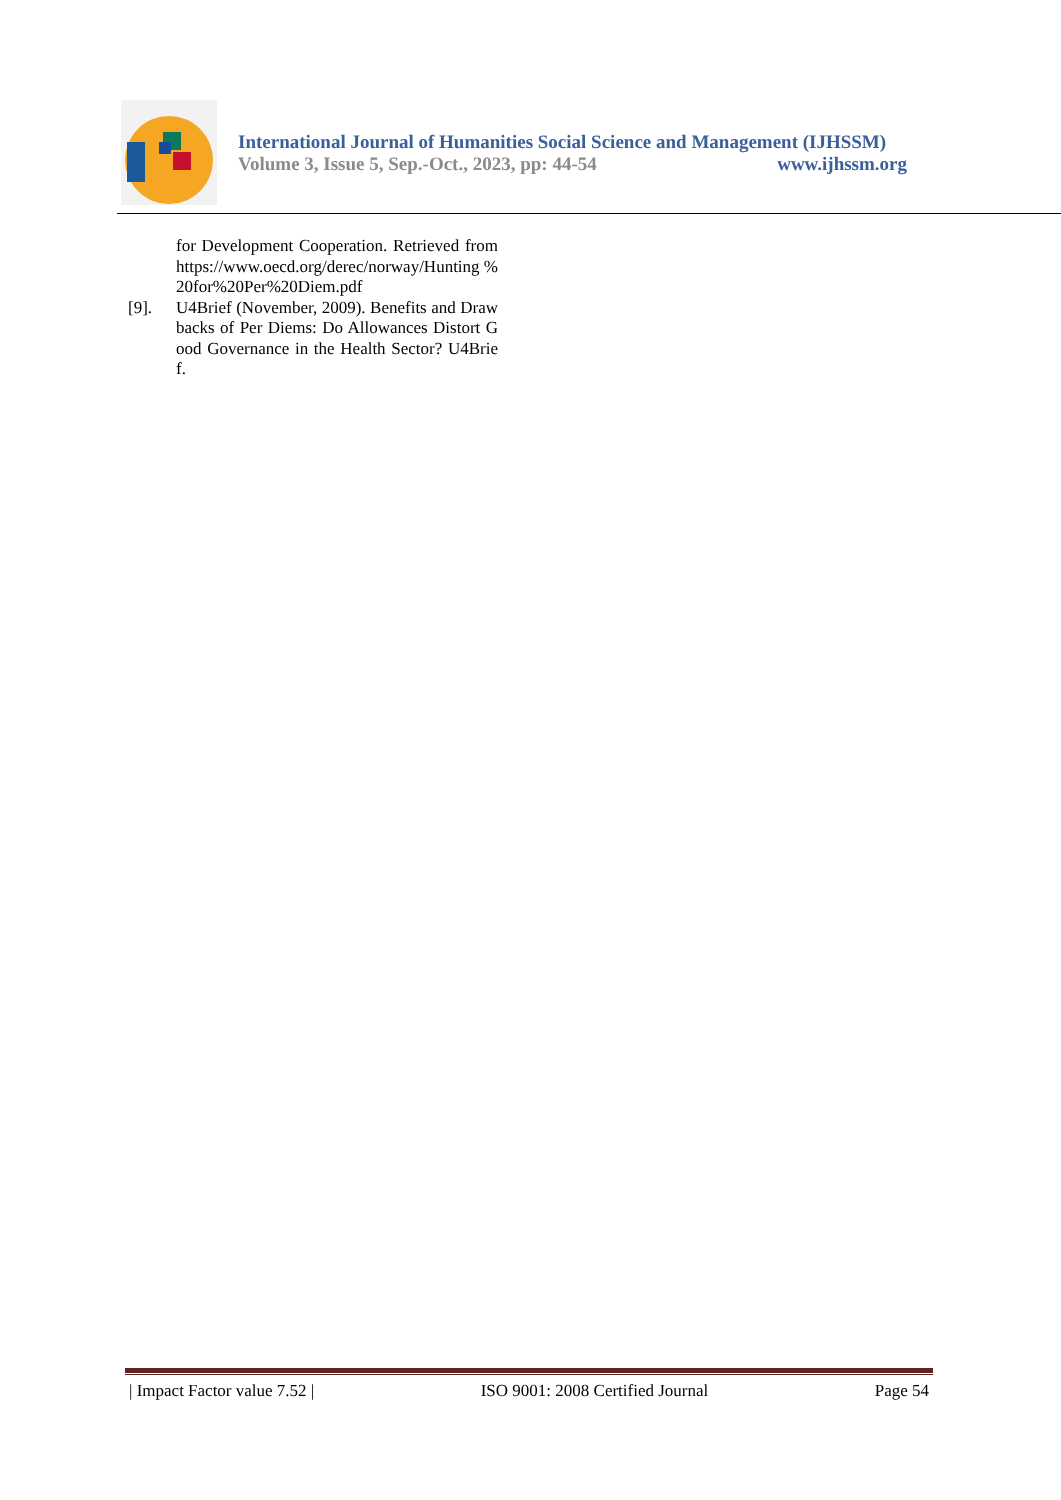International Journal of Humanities Social Science and Management (IJHSSM)
Volume 3, Issue 5, Sep.-Oct., 2023, pp: 44-54 www.ijhssm.org
for Development Cooperation. Retrieved from https://www.oecd.org/derec/norway/Hunting %20for%20Per%20Diem.pdf
[9]. U4Brief (November, 2009). Benefits and Drawbacks of Per Diems: Do Allowances Distort Good Governance in the Health Sector? U4Brief.
| Impact Factor value 7.52 | ISO 9001: 2008 Certified Journal Page 54